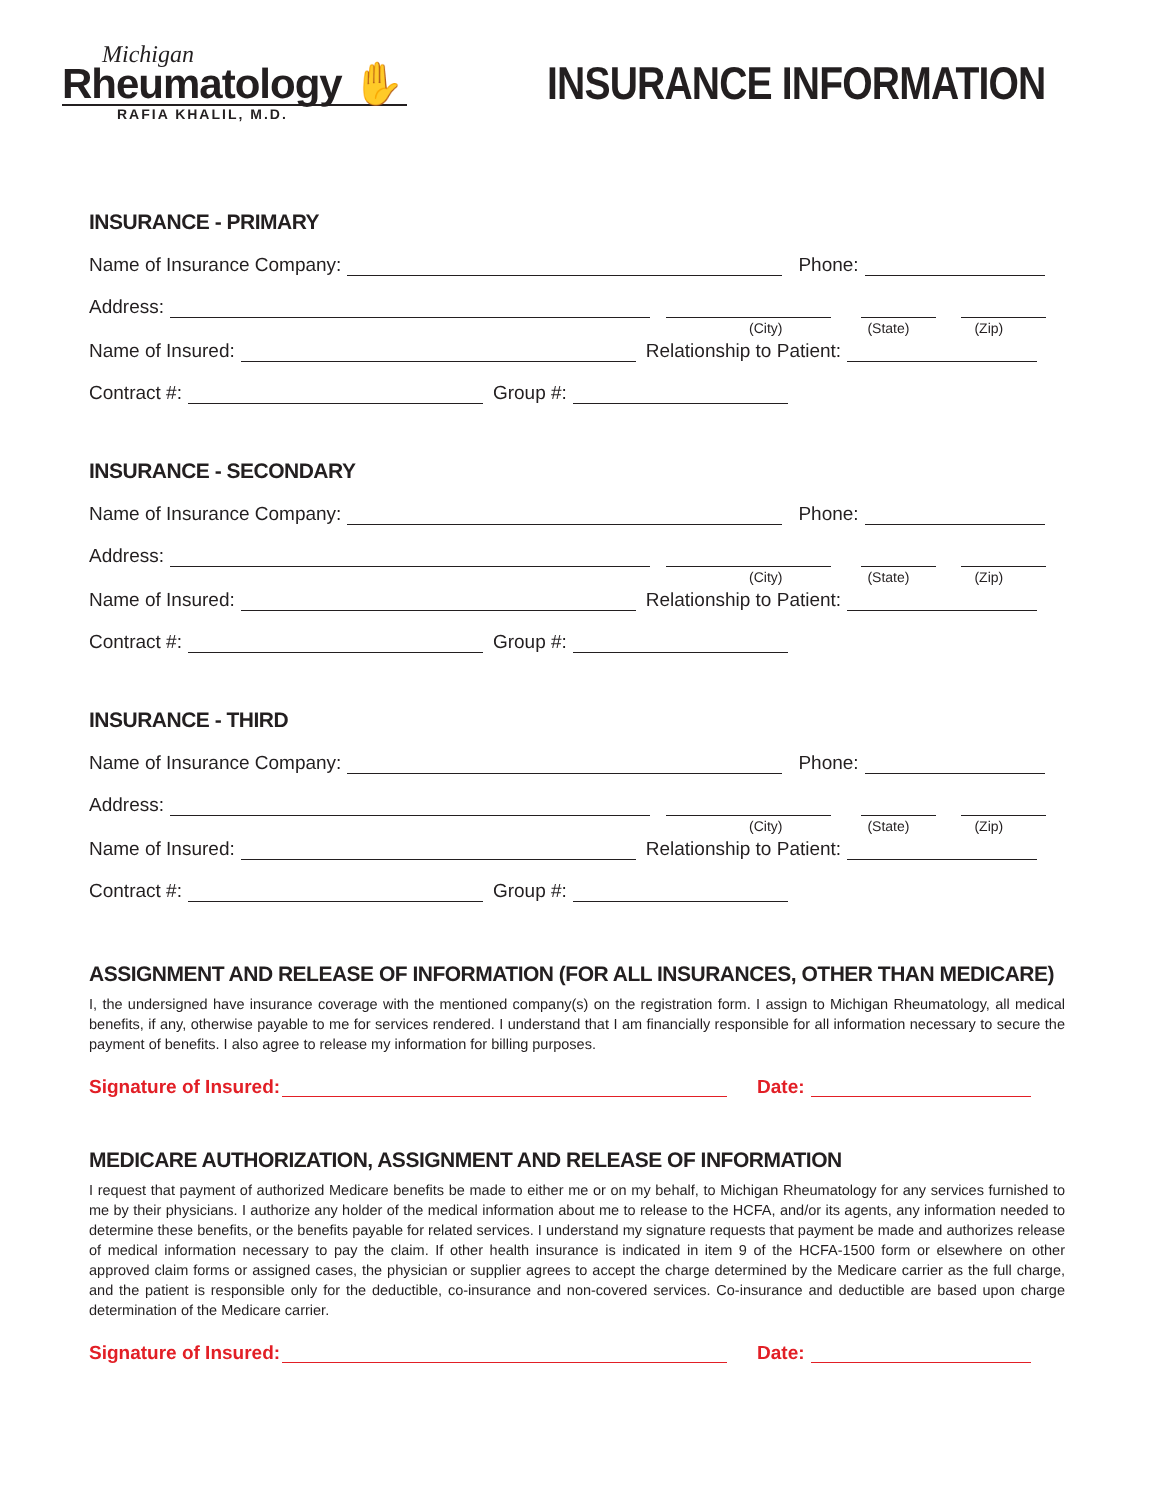Michigan
Rheumatology ✋
RAFIA KHALIL, M.D.
INSURANCE INFORMATION
INSURANCE - PRIMARY
Name of Insurance Company: Phone:
Address:
(City) (State) (Zip)
Name of Insured: Relationship to Patient:
Contract #: Group #:
INSURANCE - SECONDARY
Name of Insurance Company: Phone:
Address:
(City) (State) (Zip)
Name of Insured: Relationship to Patient:
Contract #: Group #:
INSURANCE - THIRD
Name of Insurance Company: Phone:
Address:
(City) (State) (Zip)
Name of Insured: Relationship to Patient:
Contract #: Group #:
ASSIGNMENT AND RELEASE OF INFORMATION (FOR ALL INSURANCES, OTHER THAN MEDICARE)
I, the undersigned have insurance coverage with the mentioned company(s) on the registration form. I assign to Michigan Rheumatology, all medical benefits, if any, otherwise payable to me for services rendered. I understand that I am financially responsible for all information necessary to secure the payment of benefits. I also agree to release my information for billing purposes.
Signature of Insured: Date:
MEDICARE AUTHORIZATION, ASSIGNMENT AND RELEASE OF INFORMATION
I request that payment of authorized Medicare benefits be made to either me or on my behalf, to Michigan Rheumatology for any services furnished to me by their physicians. I authorize any holder of the medical information about me to release to the HCFA, and/or its agents, any information needed to determine these benefits, or the benefits payable for related services. I understand my signature requests that payment be made and authorizes release of medical information necessary to pay the claim. If other health insurance is indicated in item 9 of the HCFA-1500 form or elsewhere on other approved claim forms or assigned cases, the physician or supplier agrees to accept the charge determined by the Medicare carrier as the full charge, and the patient is responsible only for the deductible, co-insurance and non-covered services. Co-insurance and deductible are based upon charge determination of the Medicare carrier.
Signature of Insured: Date: